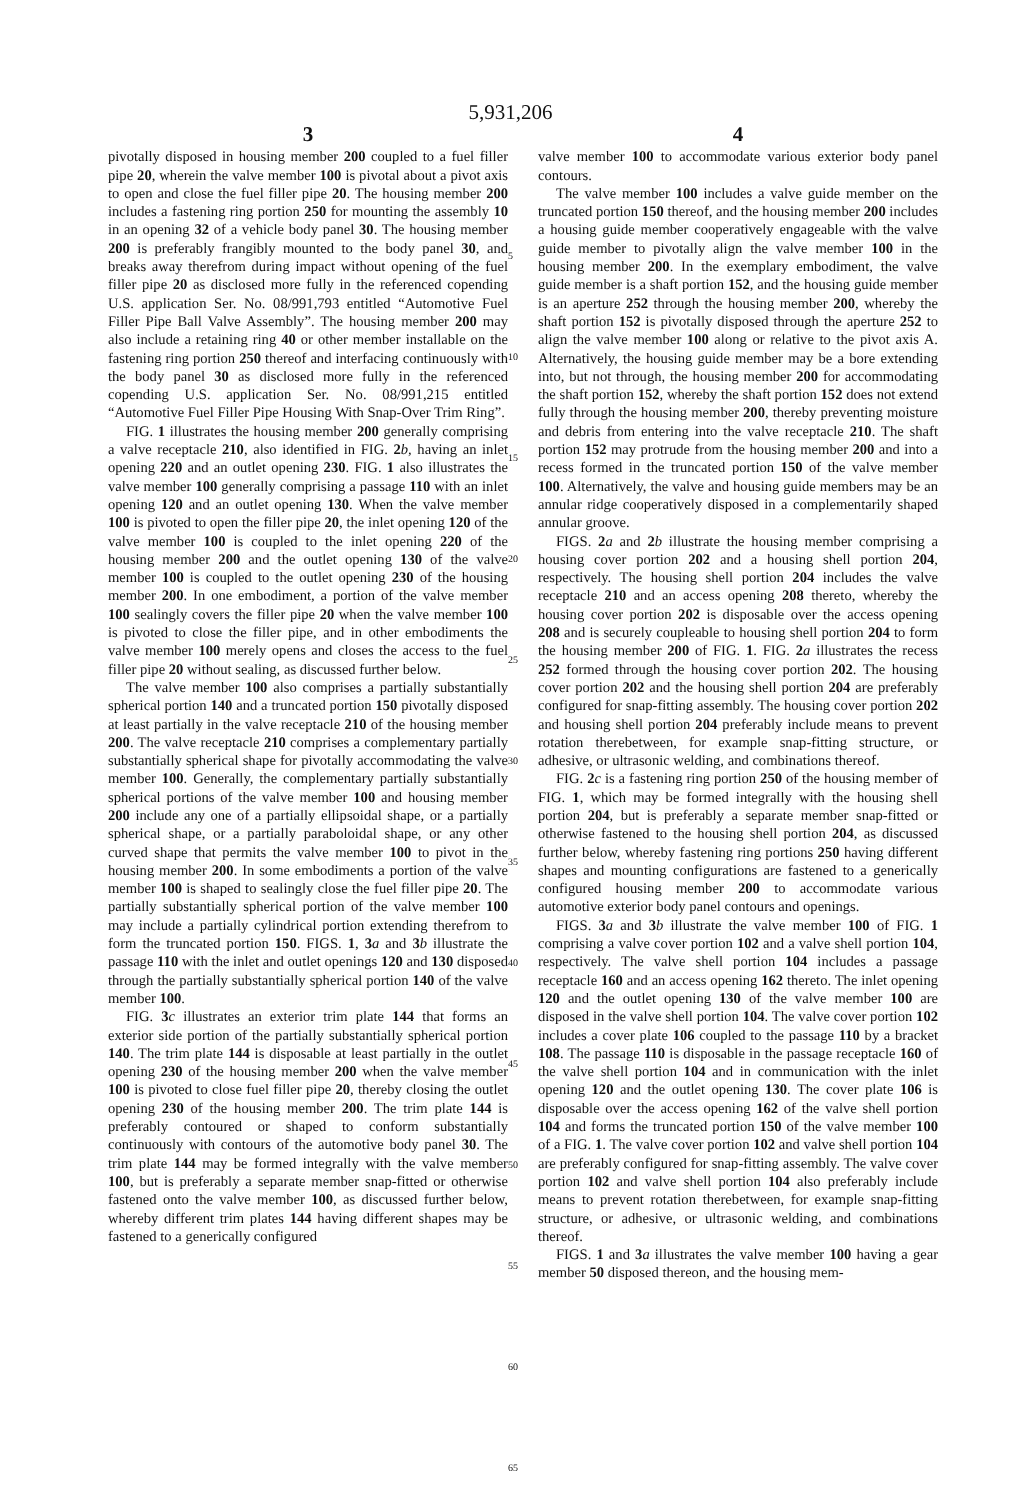5,931,206
3
pivotally disposed in housing member 200 coupled to a fuel filler pipe 20, wherein the valve member 100 is pivotal about a pivot axis to open and close the fuel filler pipe 20. The housing member 200 includes a fastening ring portion 250 for mounting the assembly 10 in an opening 32 of a vehicle body panel 30. The housing member 200 is preferably frangibly mounted to the body panel 30, and breaks away therefrom during impact without opening of the fuel filler pipe 20 as disclosed more fully in the referenced copending U.S. application Ser. No. 08/991,793 entitled “Automotive Fuel Filler Pipe Ball Valve Assembly”. The housing member 200 may also include a retaining ring 40 or other member installable on the fastening ring portion 250 thereof and interfacing continuously with the body panel 30 as disclosed more fully in the referenced copending U.S. application Ser. No. 08/991,215 entitled “Automotive Fuel Filler Pipe Housing With Snap-Over Trim Ring”.
FIG. 1 illustrates the housing member 200 generally comprising a valve receptacle 210, also identified in FIG. 2 b, having an inlet opening 220 and an outlet opening 230. FIG. 1 also illustrates the valve member 100 generally comprising a passage 110 with an inlet opening 120 and an outlet opening 130. When the valve member 100 is pivoted to open the filler pipe 20, the inlet opening 120 of the valve member 100 is coupled to the inlet opening 220 of the housing member 200 and the outlet opening 130 of the valve member 100 is coupled to the outlet opening 230 of the housing member 200. In one embodiment, a portion of the valve member 100 sealingly covers the filler pipe 20 when the valve member 100 is pivoted to close the filler pipe, and in other embodiments the valve member 100 merely opens and closes the access to the fuel filler pipe 20 without sealing, as discussed further below.
The valve member 100 also comprises a partially substantially spherical portion 140 and a truncated portion 150 pivotally disposed at least partially in the valve receptacle 210 of the housing member 200. The valve receptacle 210 comprises a complementary partially substantially spherical shape for pivotally accommodating the valve member 100. Generally, the complementary partially substantially spherical portions of the valve member 100 and housing member 200 include any one of a partially ellipsoidal shape, or a partially spherical shape, or a partially paraboloidal shape, or any other curved shape that permits the valve member 100 to pivot in the housing member 200. In some embodiments a portion of the valve member 100 is shaped to sealingly close the fuel filler pipe 20. The partially substantially spherical portion of the valve member 100 may include a partially cylindrical portion extending therefrom to form the truncated portion 150. FIGS. 1, 3 a and 3 b illustrate the passage 110 with the inlet and outlet openings 120 and 130 disposed through the partially substantially spherical portion 140 of the valve member 100.
FIG. 3 c illustrates an exterior trim plate 144 that forms an exterior side portion of the partially substantially spherical portion 140. The trim plate 144 is disposable at least partially in the outlet opening 230 of the housing member 200 when the valve member 100 is pivoted to close fuel filler pipe 20, thereby closing the outlet opening 230 of the housing member 200. The trim plate 144 is preferably contoured or shaped to conform substantially continuously with contours of the automotive body panel 30. The trim plate 144 may be formed integrally with the valve member 100, but is preferably a separate member snap-fitted or otherwise fastened onto the valve member 100, as discussed further below, whereby different trim plates 144 having different shapes may be fastened to a generically configured
5
10
15
20
25
30
35
40
45
50
55
60
65
4
valve member 100 to accommodate various exterior body panel contours.
The valve member 100 includes a valve guide member on the truncated portion 150 thereof, and the housing member 200 includes a housing guide member cooperatively engageable with the valve guide member to pivotally align the valve member 100 in the housing member 200. In the exemplary embodiment, the valve guide member is a shaft portion 152, and the housing guide member is an aperture 252 through the housing member 200, whereby the shaft portion 152 is pivotally disposed through the aperture 252 to align the valve member 100 along or relative to the pivot axis A. Alternatively, the housing guide member may be a bore extending into, but not through, the housing member 200 for accommodating the shaft portion 152, whereby the shaft portion 152 does not extend fully through the housing member 200, thereby preventing moisture and debris from entering into the valve receptacle 210. The shaft portion 152 may protrude from the housing member 200 and into a recess formed in the truncated portion 150 of the valve member 100. Alternatively, the valve and housing guide members may be an annular ridge cooperatively disposed in a complementarily shaped annular groove.
FIGS. 2 a and 2 b illustrate the housing member comprising a housing cover portion 202 and a housing shell portion 204, respectively. The housing shell portion 204 includes the valve receptacle 210 and an access opening 208 thereto, whereby the housing cover portion 202 is disposable over the access opening 208 and is securely coupleable to housing shell portion 204 to form the housing member 200 of FIG. 1. FIG. 2 a illustrates the recess 252 formed through the housing cover portion 202. The housing cover portion 202 and the housing shell portion 204 are preferably configured for snap-fitting assembly. The housing cover portion 202 and housing shell portion 204 preferably include means to prevent rotation therebetween, for example snap-fitting structure, or adhesive, or ultrasonic welding, and combinations thereof.
FIG. 2 c is a fastening ring portion 250 of the housing member of FIG. 1, which may be formed integrally with the housing shell portion 204, but is preferably a separate member snap-fitted or otherwise fastened to the housing shell portion 204, as discussed further below, whereby fastening ring portions 250 having different shapes and mounting configurations are fastened to a generically configured housing member 200 to accommodate various automotive exterior body panel contours and openings.
FIGS. 3 a and 3 b illustrate the valve member 100 of FIG. 1 comprising a valve cover portion 102 and a valve shell portion 104, respectively. The valve shell portion 104 includes a passage receptacle 160 and an access opening 162 thereto. The inlet opening 120 and the outlet opening 130 of the valve member 100 are disposed in the valve shell portion 104. The valve cover portion 102 includes a cover plate 106 coupled to the passage 110 by a bracket 108. The passage 110 is disposable in the passage receptacle 160 of the valve shell portion 104 and in communication with the inlet opening 120 and the outlet opening 130. The cover plate 106 is disposable over the access opening 162 of the valve shell portion 104 and forms the truncated portion 150 of the valve member 100 of a FIG. 1. The valve cover portion 102 and valve shell portion 104 are preferably configured for snap-fitting assembly. The valve cover portion 102 and valve shell portion 104 also preferably include means to prevent rotation therebetween, for example snap-fitting structure, or adhesive, or ultrasonic welding, and combinations thereof.
FIGS. 1 and 3 a illustrates the valve member 100 having a gear member 50 disposed thereon, and the housing mem-